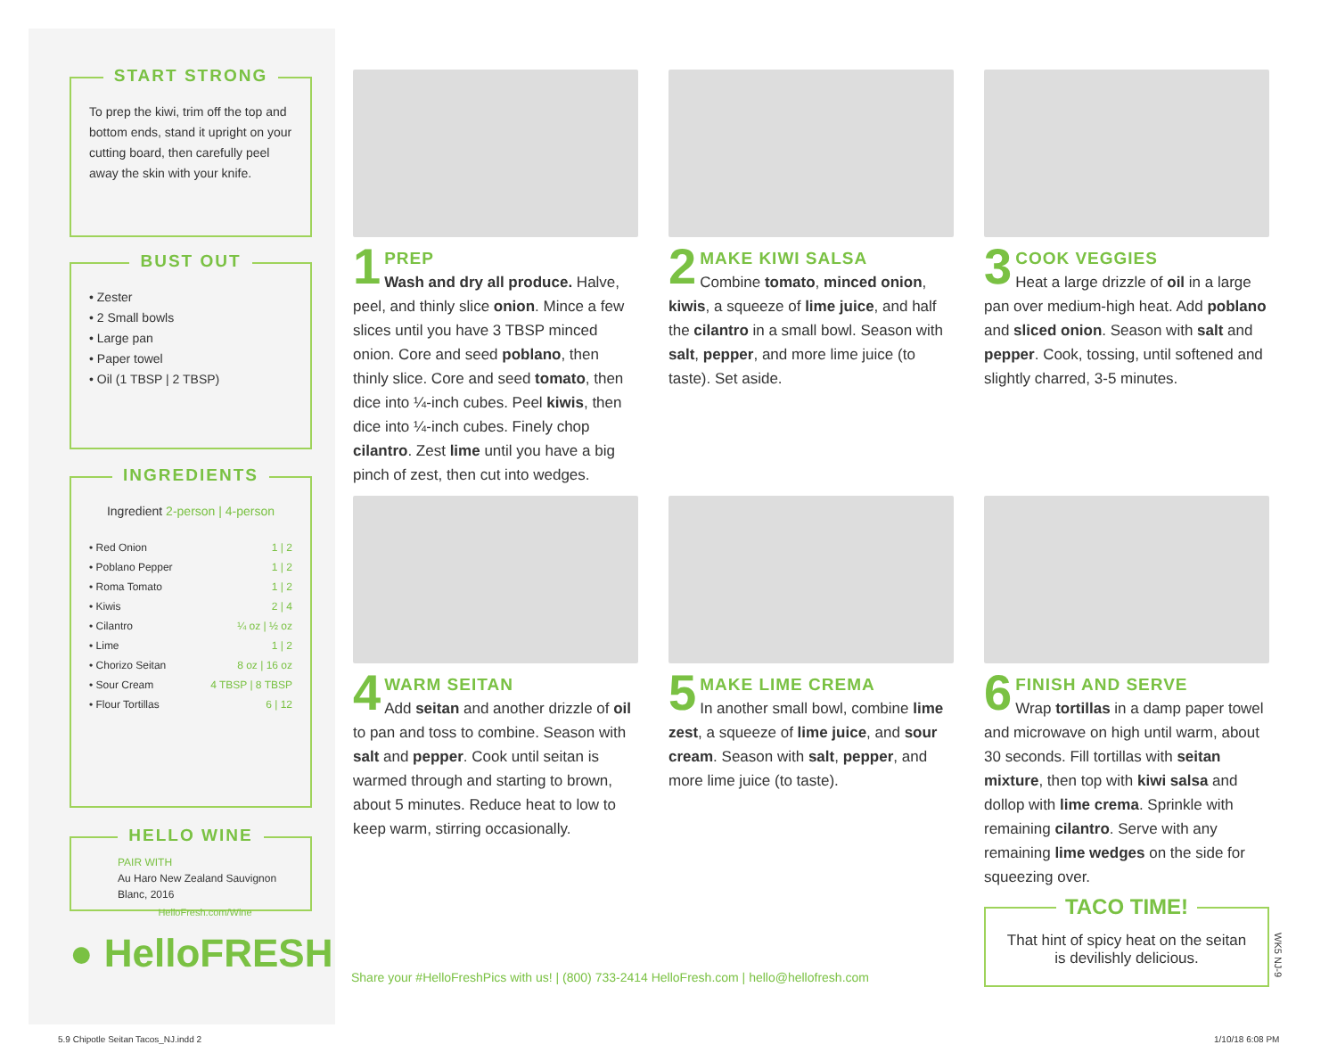START STRONG
To prep the kiwi, trim off the top and bottom ends, stand it upright on your cutting board, then carefully peel away the skin with your knife.
BUST OUT
• Zester
• 2 Small bowls
• Large pan
• Paper towel
• Oil (1 TBSP | 2 TBSP)
INGREDIENTS
Ingredient 2-person | 4-person
| • Red Onion | 1 / 2 |
| • Poblano Pepper | 1 / 2 |
| • Roma Tomato | 1 / 2 |
| • Kiwis | 2 / 4 |
| • Cilantro | ¼ oz / ½ oz |
| • Lime | 1 / 2 |
| • Chorizo Seitan | 8 oz / 16 oz |
| • Sour Cream | 4 TBSP / 8 TBSP |
| • Flour Tortillas | 6 / 12 |
HELLO WINE
PAIR WITH
Au Haro New Zealand Sauvignon Blanc, 2016
HelloFresh.com/Wine
● HelloFRESH
1
PREP
Wash and dry all produce. Halve, peel, and thinly slice onion. Mince a few slices until you have 3 TBSP minced onion. Core and seed poblano, then thinly slice. Core and seed tomato, then dice into ¼-inch cubes. Peel kiwis, then dice into ¼-inch cubes. Finely chop cilantro. Zest lime until you have a big pinch of zest, then cut into wedges.
2
MAKE KIWI SALSA
Combine tomato, minced onion, kiwis, a squeeze of lime juice, and half the cilantro in a small bowl. Season with salt, pepper, and more lime juice (to taste). Set aside.
3
COOK VEGGIES
Heat a large drizzle of oil in a large pan over medium-high heat. Add poblano and sliced onion. Season with salt and pepper. Cook, tossing, until softened and slightly charred, 3-5 minutes.
4
WARM SEITAN
Add seitan and another drizzle of oil to pan and toss to combine. Season with salt and pepper. Cook until seitan is warmed through and starting to brown, about 5 minutes. Reduce heat to low to keep warm, stirring occasionally.
5
MAKE LIME CREMA
In another small bowl, combine lime zest, a squeeze of lime juice, and sour cream. Season with salt, pepper, and more lime juice (to taste).
6
FINISH AND SERVE
Wrap tortillas in a damp paper towel and microwave on high until warm, about 30 seconds. Fill tortillas with seitan mixture, then top with kiwi salsa and dollop with lime crema. Sprinkle with remaining cilantro. Serve with any remaining lime wedges on the side for squeezing over.
TACO TIME!
That hint of spicy heat on the seitan is devilishly delicious.
Share your #HelloFreshPics with us! | (800) 733-2414 HelloFresh.com | hello@hellofresh.com
WK5 NJ-9
5.9 Chipotle Seitan Tacos_NJ.indd 2
1/10/18 6:08 PM